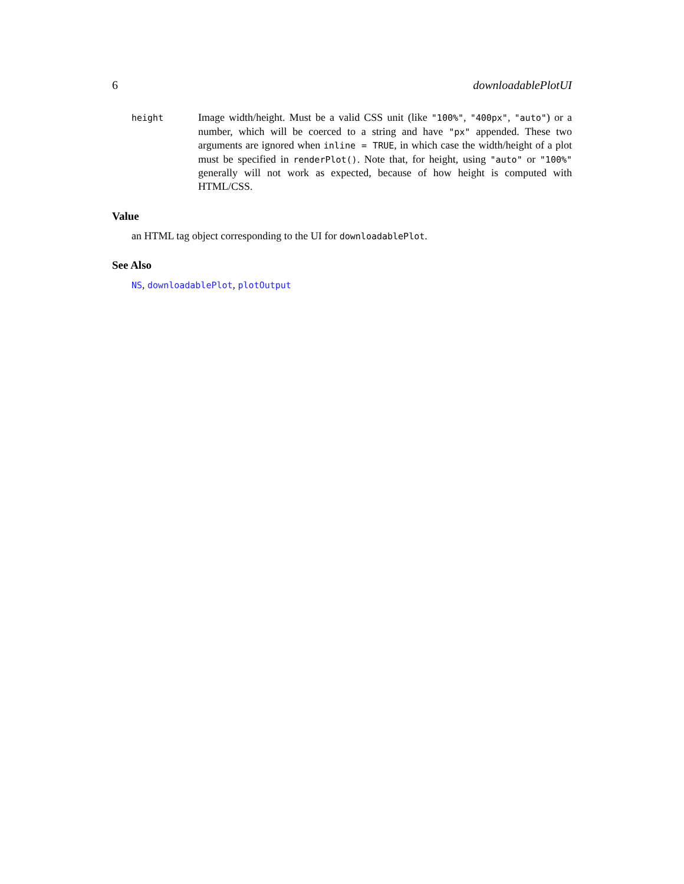6 downloadablePlotUI
height
Image width/height. Must be a valid CSS unit (like "100%", "400px", "auto") or a number, which will be coerced to a string and have "px" appended. These two arguments are ignored when inline = TRUE, in which case the width/height of a plot must be specified in renderPlot(). Note that, for height, using "auto" or "100%" generally will not work as expected, because of how height is computed with HTML/CSS.
Value
an HTML tag object corresponding to the UI for downloadablePlot.
See Also
NS, downloadablePlot, plotOutput